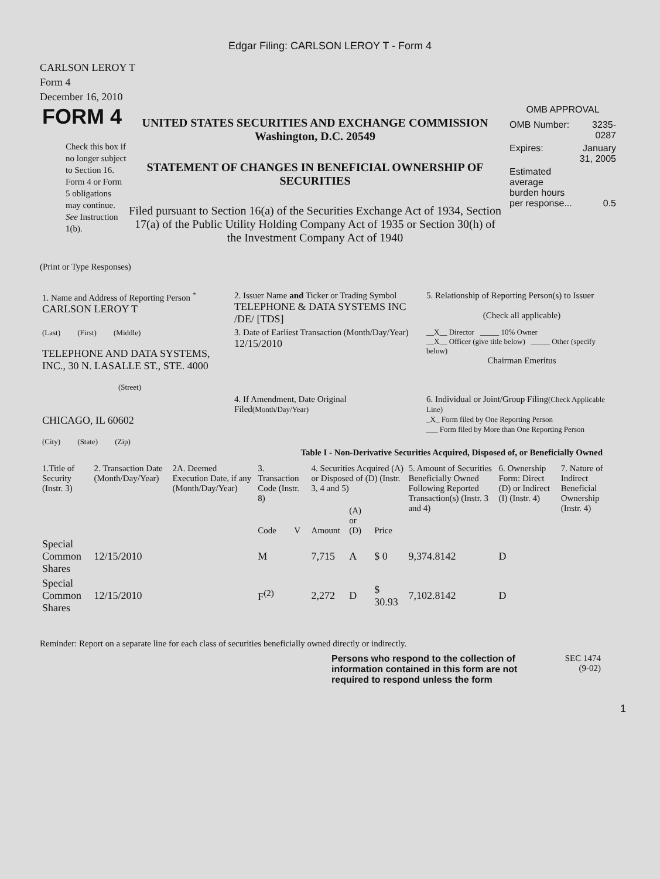Edgar Filing: CARLSON LEROY T - Form 4
CARLSON LEROY T
Form 4
December 16, 2010
FORM 4
Check this box if no longer subject to Section 16. Form 4 or Form 5 obligations may continue. See Instruction 1(b).
UNITED STATES SECURITIES AND EXCHANGE COMMISSION
Washington, D.C. 20549
STATEMENT OF CHANGES IN BENEFICIAL OWNERSHIP OF SECURITIES
Filed pursuant to Section 16(a) of the Securities Exchange Act of 1934, Section 17(a) of the Public Utility Holding Company Act of 1935 or Section 30(h) of the Investment Company Act of 1940
OMB APPROVAL
| OMB Number: | 3235-0287 |
| Expires: | January 31, 2005 |
| Estimated average burden hours per response... | 0.5 |
(Print or Type Responses)
| 1. Name and Address of Reporting Person <sup>*</sup> CARLSON LEROY T | 2. Issuer Name and Ticker or Trading Symbol TELEPHONE & DATA SYSTEMS INC /DE/ [TDS] | 5. Relationship of Reporting Person(s) to Issuer (Check all applicable) |
| (Last) (First) (Middle) TELEPHONE AND DATA SYSTEMS, INC., 30 N. LASALLE ST., STE. 4000 (Street) | 3. Date of Earliest Transaction (Month/Day/Year) 12/15/2010 | __X__ Director _____ 10% Owner __X__ Officer (give title below) _____ Other (specify below) Chairman Emeritus |
| CHICAGO, IL 60602 (City) (State) (Zip) | 4. If Amendment, Date Original Filed (Month/Day/Year) | 6. Individual or Joint/Group Filing (Check Applicable Line) _X_ Form filed by One Reporting Person ___ Form filed by More than One Reporting Person |
Table I - Non-Derivative Securities Acquired, Disposed of, or Beneficially Owned
| 1.Title of Security (Instr. 3) | 2. Transaction Date (Month/Day/Year) | 2A. Deemed Execution Date, if any (Month/Day/Year) | 3. Transaction Code (Instr. 8) | | 4. Securities Acquired (A) or Disposed of (D) (Instr. 3, 4 and 5) | | | 5. Amount of Securities Beneficially Owned Following Reported Transaction(s) (Instr. 3 and 4) | 6. Ownership Form: Direct (D) or Indirect (I) (Instr. 4) | 7. Nature of Indirect Beneficial Ownership (Instr. 4) |
| --- | --- | --- | --- | --- | --- | --- | --- | --- | --- | --- |
| | | | Code | V | Amount | (A) or (D) | Price | | | |
| Special Common Shares | 12/15/2010 | | M | | 7,715 | A | $ 0 | 9,374.8142 | D | |
| Special Common Shares | 12/15/2010 | | F<sup>(2)</sup> | | 2,272 | D | $ 30.93 | 7,102.8142 | D | |
Reminder: Report on a separate line for each class of securities beneficially owned directly or indirectly.
Persons who respond to the collection of information contained in this form are not required to respond unless the form
SEC 1474
(9-02)
1